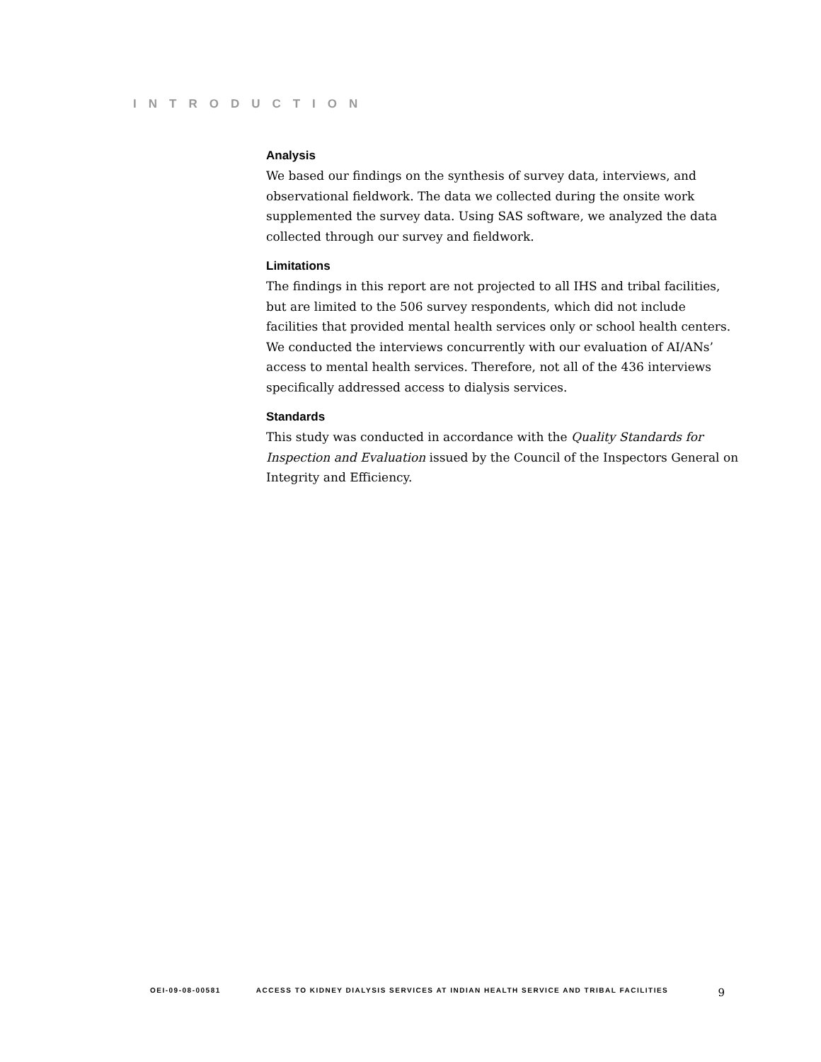INTRODUCTION
Analysis
We based our findings on the synthesis of survey data, interviews, and observational fieldwork. The data we collected during the onsite work supplemented the survey data. Using SAS software, we analyzed the data collected through our survey and fieldwork.
Limitations
The findings in this report are not projected to all IHS and tribal facilities, but are limited to the 506 survey respondents, which did not include facilities that provided mental health services only or school health centers. We conducted the interviews concurrently with our evaluation of AI/ANs’ access to mental health services. Therefore, not all of the 436 interviews specifically addressed access to dialysis services.
Standards
This study was conducted in accordance with the Quality Standards for Inspection and Evaluation issued by the Council of the Inspectors General on Integrity and Efficiency.
OEI-09-08-00581 ACCESS TO KIDNEY DIALYSIS SERVICES AT INDIAN HEALTH SERVICE AND TRIBAL FACILITIES 9